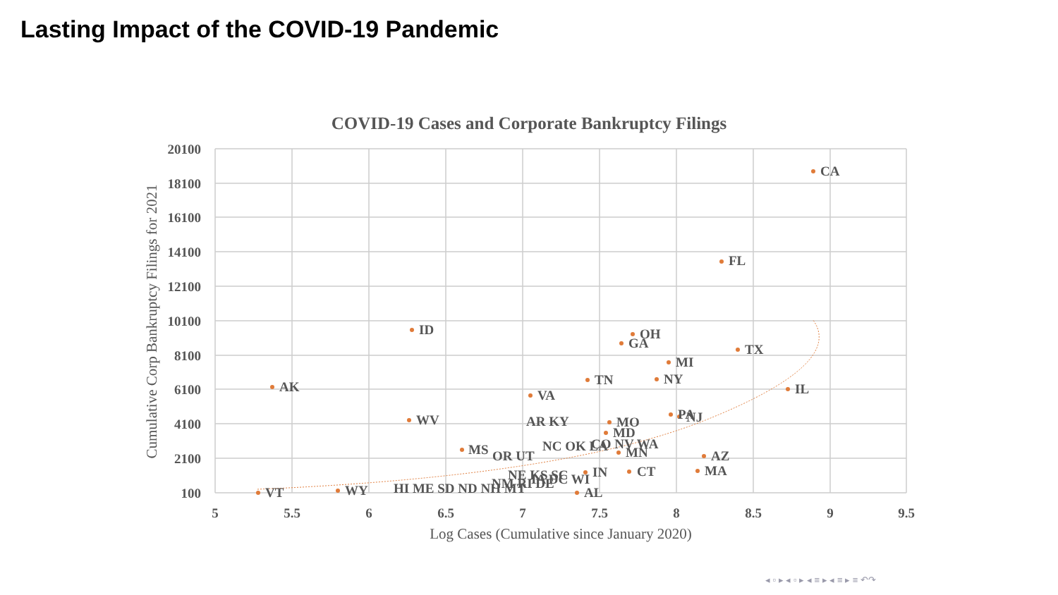Lasting Impact of the COVID-19 Pandemic
COVID-19 Cases and Corporate Bankruptcy Filings
20100
18100
16100
14100
12100
10100
8100
6100
4100
2100
100
5
5.5
6
6.5
7
7.5
8
8.5
9
9.5
Log Cases (Cumulative since January 2020)
Cumulative Corp Bankruptcy Filings for 2021
CA
FL
ID
OH
GA
TX
MI
NY
TN
AK
IL
VA
WV
PA
NJ
AR KY
MO
MD
MS
OR UT
NC OK LA
CO NV WA
MN
AZ
MA
CT
IN
NE KS SC
IA DC WI
NM RI DE
VT
WY
HI ME SD ND NH MT
AL
◂ ▫ ▸ ◂ ▫ ▸ ◂ ≡ ▸ ◂ ≡ ▸ ≡ ↶↷